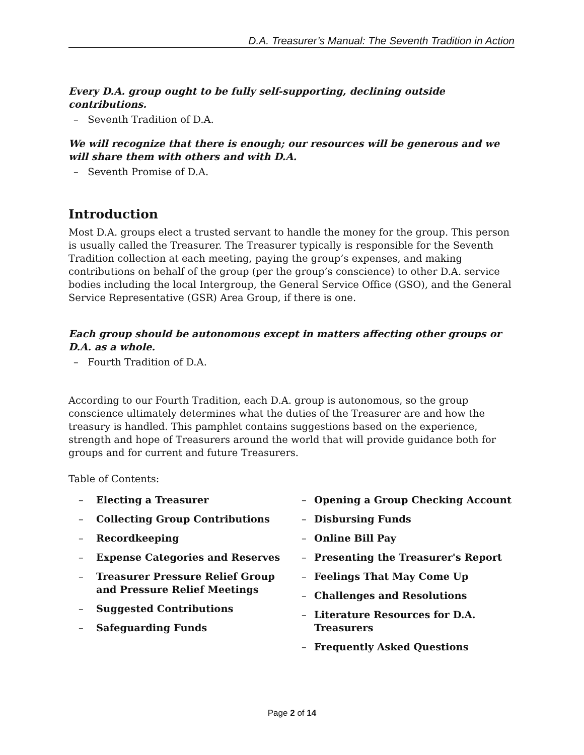D.A. Treasurer’s Manual: The Seventh Tradition in Action
Every D.A. group ought to be fully self-supporting, declining outside contributions.
– Seventh Tradition of D.A.
We will recognize that there is enough; our resources will be generous and we will share them with others and with D.A.
– Seventh Promise of D.A.
Introduction
Most D.A. groups elect a trusted servant to handle the money for the group. This person is usually called the Treasurer. The Treasurer typically is responsible for the Seventh Tradition collection at each meeting, paying the group’s expenses, and making contributions on behalf of the group (per the group’s conscience) to other D.A. service bodies including the local Intergroup, the General Service Office (GSO), and the General Service Representative (GSR) Area Group, if there is one.
Each group should be autonomous except in matters affecting other groups or D.A. as a whole.
– Fourth Tradition of D.A.
According to our Fourth Tradition, each D.A. group is autonomous, so the group conscience ultimately determines what the duties of the Treasurer are and how the treasury is handled. This pamphlet contains suggestions based on the experience, strength and hope of Treasurers around the world that will provide guidance both for groups and for current and future Treasurers.
Table of Contents:
– Electing a Treasurer
– Collecting Group Contributions
– Recordkeeping
– Expense Categories and Reserves
– Treasurer Pressure Relief Group
and Pressure Relief Meetings
– Suggested Contributions
– Safeguarding Funds
– Opening a Group Checking Account
– Disbursing Funds
– Online Bill Pay
– Presenting the Treasurer's Report
– Feelings That May Come Up
– Challenges and Resolutions
– Literature Resources for D.A. Treasurers
– Frequently Asked Questions
Page 2 of 14